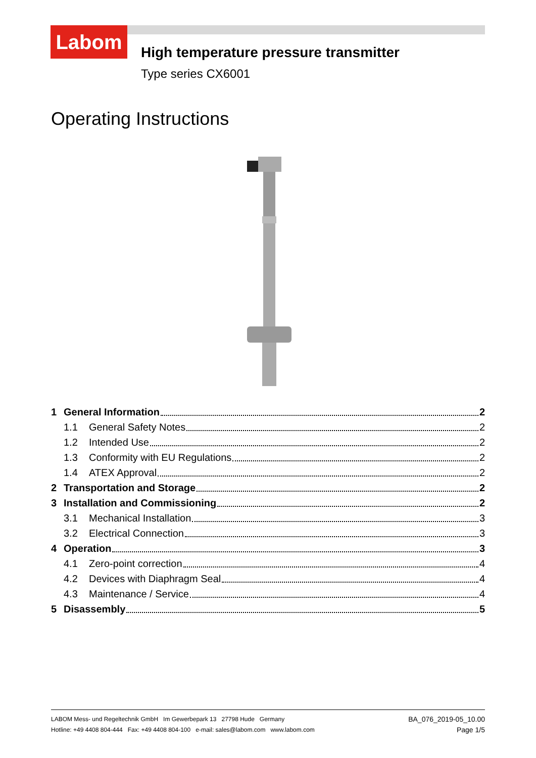Labom
High temperature pressure transmitter
Type series CX6001
Operating Instructions
1 General Information 2
1.1 General Safety Notes 2
1.2 Intended Use 2
1.3 Conformity with EU Regulations 2
1.4 ATEX Approval 2
2 Transportation and Storage 2
3 Installation and Commissioning 2
3.1 Mechanical Installation 3
3.2 Electrical Connection 3
4 Operation 3
4.1 Zero-point correction 4
4.2 Devices with Diaphragm Seal 4
4.3 Maintenance / Service 4
5 Disassembly 5
LABOM Mess- und Regeltechnik GmbH Im Gewerbepark 13 27798 Hude Germany
Hotline: +49 4408 804-444 Fax: +49 4408 804-100 e-mail: sales@labom.com www.labom.com
BA_076_2019-05_10.00
Page 1/5